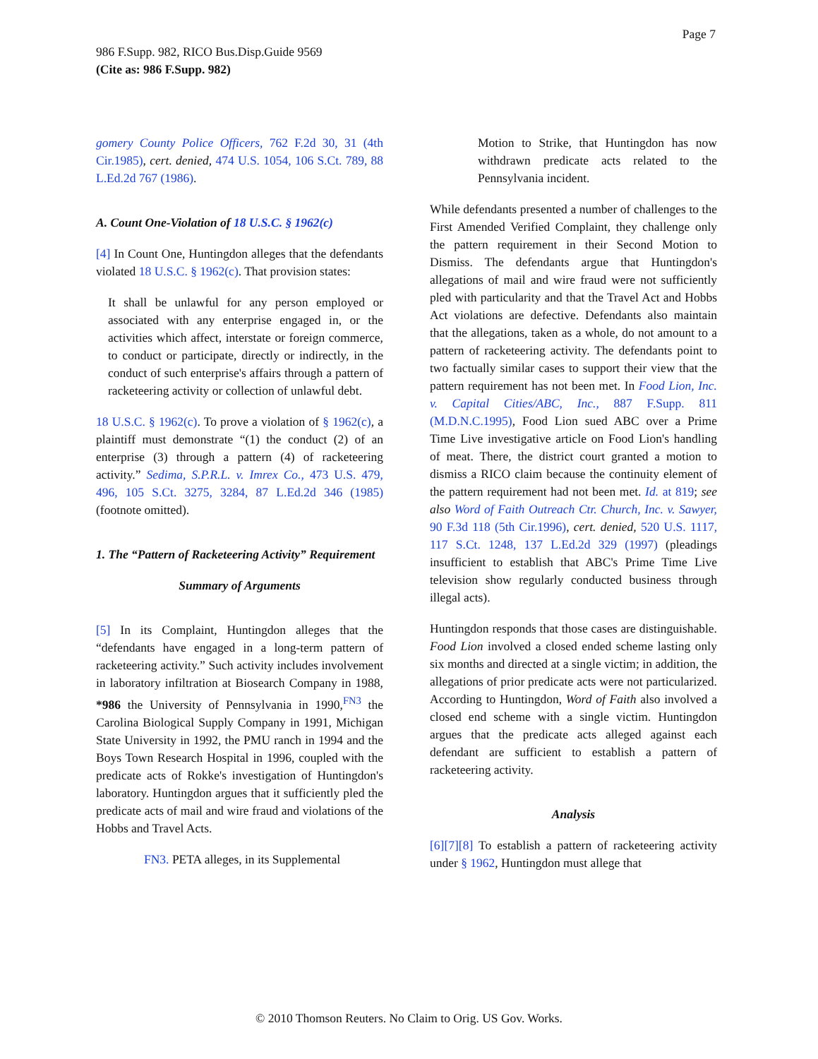Page 7
986 F.Supp. 982, RICO Bus.Disp.Guide 9569
(Cite as: 986 F.Supp. 982)
gomery County Police Officers, 762 F.2d 30, 31 (4th Cir.1985), cert. denied, 474 U.S. 1054, 106 S.Ct. 789, 88 L.Ed.2d 767 (1986).
A. Count One-Violation of 18 U.S.C. § 1962(c)
[4] In Count One, Huntingdon alleges that the defendants violated 18 U.S.C. § 1962(c). That provision states:
It shall be unlawful for any person employed or associated with any enterprise engaged in, or the activities which affect, interstate or foreign commerce, to conduct or participate, directly or indirectly, in the conduct of such enterprise's affairs through a pattern of racketeering activity or collection of unlawful debt.
18 U.S.C. § 1962(c). To prove a violation of § 1962(c), a plaintiff must demonstrate “(1) the conduct (2) of an enterprise (3) through a pattern (4) of racketeering activity.” Sedima, S.P.R.L. v. Imrex Co., 473 U.S. 479, 496, 105 S.Ct. 3275, 3284, 87 L.Ed.2d 346 (1985) (footnote omitted).
1. The “Pattern of Racketeering Activity” Requirement
Summary of Arguments
[5] In its Complaint, Huntingdon alleges that the “defendants have engaged in a long-term pattern of racketeering activity.” Such activity includes involvement in laboratory infiltration at Biosearch Company in 1988, *986 the University of Pennsylvania in 1990,<sup>FN3</sup> the Carolina Biological Supply Company in 1991, Michigan State University in 1992, the PMU ranch in 1994 and the Boys Town Research Hospital in 1996, coupled with the predicate acts of Rokke's investigation of Huntingdon's laboratory. Huntingdon argues that it sufficiently pled the predicate acts of mail and wire fraud and violations of the Hobbs and Travel Acts.
FN3. PETA alleges, in its Supplemental
Motion to Strike, that Huntingdon has now withdrawn predicate acts related to the Pennsylvania incident.
While defendants presented a number of challenges to the First Amended Verified Complaint, they challenge only the pattern requirement in their Second Motion to Dismiss. The defendants argue that Huntingdon's allegations of mail and wire fraud were not sufficiently pled with particularity and that the Travel Act and Hobbs Act violations are defective. Defendants also maintain that the allegations, taken as a whole, do not amount to a pattern of racketeering activity. The defendants point to two factually similar cases to support their view that the pattern requirement has not been met. In Food Lion, Inc. v. Capital Cities/ABC, Inc., 887 F.Supp. 811 (M.D.N.C.1995), Food Lion sued ABC over a Prime Time Live investigative article on Food Lion's handling of meat. There, the district court granted a motion to dismiss a RICO claim because the continuity element of the pattern requirement had not been met. Id. at 819; see also Word of Faith Outreach Ctr. Church, Inc. v. Sawyer, 90 F.3d 118 (5th Cir.1996), cert. denied, 520 U.S. 1117, 117 S.Ct. 1248, 137 L.Ed.2d 329 (1997) (pleadings insufficient to establish that ABC's Prime Time Live television show regularly conducted business through illegal acts).
Huntingdon responds that those cases are distinguishable. Food Lion involved a closed ended scheme lasting only six months and directed at a single victim; in addition, the allegations of prior predicate acts were not particularized. According to Huntingdon, Word of Faith also involved a closed end scheme with a single victim. Huntingdon argues that the predicate acts alleged against each defendant are sufficient to establish a pattern of racketeering activity.
Analysis
[6][7][8] To establish a pattern of racketeering activity under § 1962, Huntingdon must allege that
© 2010 Thomson Reuters. No Claim to Orig. US Gov. Works.